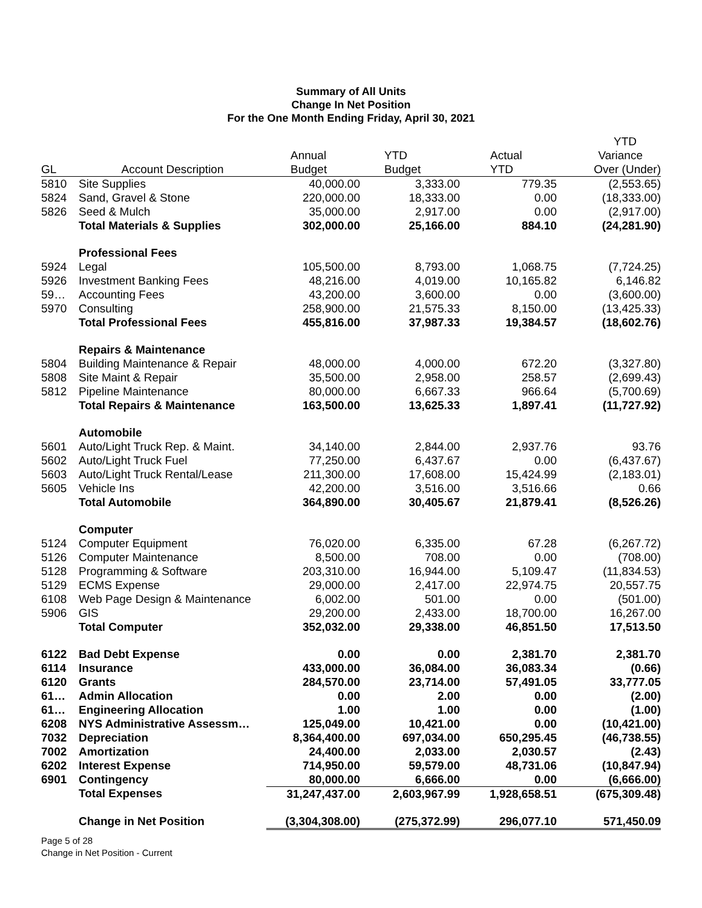Summary of All Units
Change In Net Position
For the One Month Ending Friday, April 30, 2021
| | | | | | YTD |
| --- | --- | --- | --- | --- | --- |
| | | Annual | YTD | Actual | Variance |
| GL | Account Description | Budget | Budget | YTD | Over (Under) |
| 5810 | Site Supplies | 40,000.00 | 3,333.00 | 779.35 | (2,553.65) |
| 5824 | Sand, Gravel & Stone | 220,000.00 | 18,333.00 | 0.00 | (18,333.00) |
| 5826 | Seed & Mulch | 35,000.00 | 2,917.00 | 0.00 | (2,917.00) |
| | Total Materials & Supplies | 302,000.00 | 25,166.00 | 884.10 | (24,281.90) |
| | Professional Fees | | | | |
| 5924 | Legal | 105,500.00 | 8,793.00 | 1,068.75 | (7,724.25) |
| 5926 | Investment Banking Fees | 48,216.00 | 4,019.00 | 10,165.82 | 6,146.82 |
| 59… | Accounting Fees | 43,200.00 | 3,600.00 | 0.00 | (3,600.00) |
| 5970 | Consulting | 258,900.00 | 21,575.33 | 8,150.00 | (13,425.33) |
| | Total Professional Fees | 455,816.00 | 37,987.33 | 19,384.57 | (18,602.76) |
| | Repairs & Maintenance | | | | |
| 5804 | Building Maintenance & Repair | 48,000.00 | 4,000.00 | 672.20 | (3,327.80) |
| 5808 | Site Maint & Repair | 35,500.00 | 2,958.00 | 258.57 | (2,699.43) |
| 5812 | Pipeline Maintenance | 80,000.00 | 6,667.33 | 966.64 | (5,700.69) |
| | Total Repairs & Maintenance | 163,500.00 | 13,625.33 | 1,897.41 | (11,727.92) |
| | Automobile | | | | |
| 5601 | Auto/Light Truck Rep. & Maint. | 34,140.00 | 2,844.00 | 2,937.76 | 93.76 |
| 5602 | Auto/Light Truck Fuel | 77,250.00 | 6,437.67 | 0.00 | (6,437.67) |
| 5603 | Auto/Light Truck Rental/Lease | 211,300.00 | 17,608.00 | 15,424.99 | (2,183.01) |
| 5605 | Vehicle Ins | 42,200.00 | 3,516.00 | 3,516.66 | 0.66 |
| | Total Automobile | 364,890.00 | 30,405.67 | 21,879.41 | (8,526.26) |
| | Computer | | | | |
| 5124 | Computer Equipment | 76,020.00 | 6,335.00 | 67.28 | (6,267.72) |
| 5126 | Computer Maintenance | 8,500.00 | 708.00 | 0.00 | (708.00) |
| 5128 | Programming & Software | 203,310.00 | 16,944.00 | 5,109.47 | (11,834.53) |
| 5129 | ECMS Expense | 29,000.00 | 2,417.00 | 22,974.75 | 20,557.75 |
| 6108 | Web Page Design & Maintenance | 6,002.00 | 501.00 | 0.00 | (501.00) |
| 5906 | GIS | 29,200.00 | 2,433.00 | 18,700.00 | 16,267.00 |
| | Total Computer | 352,032.00 | 29,338.00 | 46,851.50 | 17,513.50 |
| 6122 | Bad Debt Expense | 0.00 | 0.00 | 2,381.70 | 2,381.70 |
| 6114 | Insurance | 433,000.00 | 36,084.00 | 36,083.34 | (0.66) |
| 6120 | Grants | 284,570.00 | 23,714.00 | 57,491.05 | 33,777.05 |
| 61… | Admin Allocation | 0.00 | 2.00 | 0.00 | (2.00) |
| 61… | Engineering Allocation | 1.00 | 1.00 | 0.00 | (1.00) |
| 6208 | NYS Administrative Assessm… | 125,049.00 | 10,421.00 | 0.00 | (10,421.00) |
| 7032 | Depreciation | 8,364,400.00 | 697,034.00 | 650,295.45 | (46,738.55) |
| 7002 | Amortization | 24,400.00 | 2,033.00 | 2,030.57 | (2.43) |
| 6202 | Interest Expense | 714,950.00 | 59,579.00 | 48,731.06 | (10,847.94) |
| 6901 | Contingency | 80,000.00 | 6,666.00 | 0.00 | (6,666.00) |
| | Total Expenses | 31,247,437.00 | 2,603,967.99 | 1,928,658.51 | (675,309.48) |
| | Change in Net Position | (3,304,308.00) | (275,372.99) | 296,077.10 | 571,450.09 |
Page 5 of 28
Change in Net Position - Current